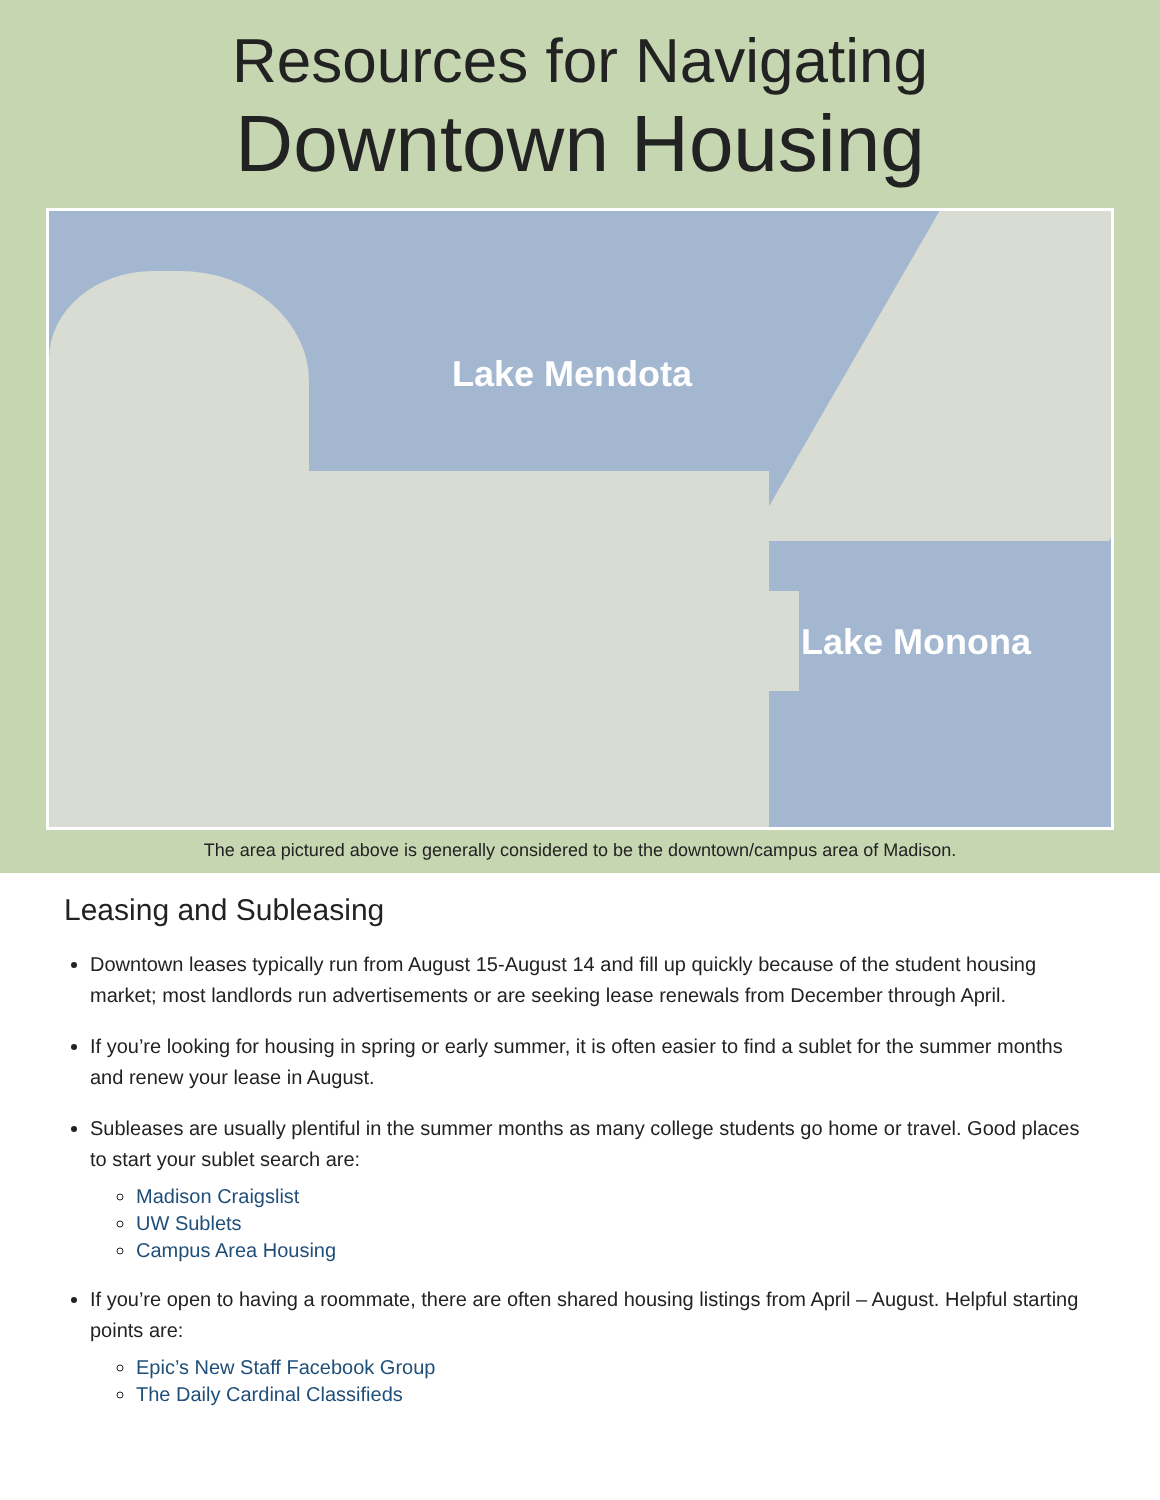Resources for Navigating
Downtown Housing
Lake Mendota
Lake Monona
The area pictured above is generally considered to be the downtown/campus area of Madison.
Leasing and Subleasing
Downtown leases typically run from August 15-August 14 and fill up quickly because of the student housing market; most landlords run advertisements or are seeking lease renewals from December through April.
If you’re looking for housing in spring or early summer, it is often easier to find a sublet for the summer months and renew your lease in August.
Subleases are usually plentiful in the summer months as many college students go home or travel. Good places to start your sublet search are:
Madison Craigslist
UW Sublets
Campus Area Housing
If you’re open to having a roommate, there are often shared housing listings from April – August. Helpful starting points are:
Epic’s New Staff Facebook Group
The Daily Cardinal Classifieds